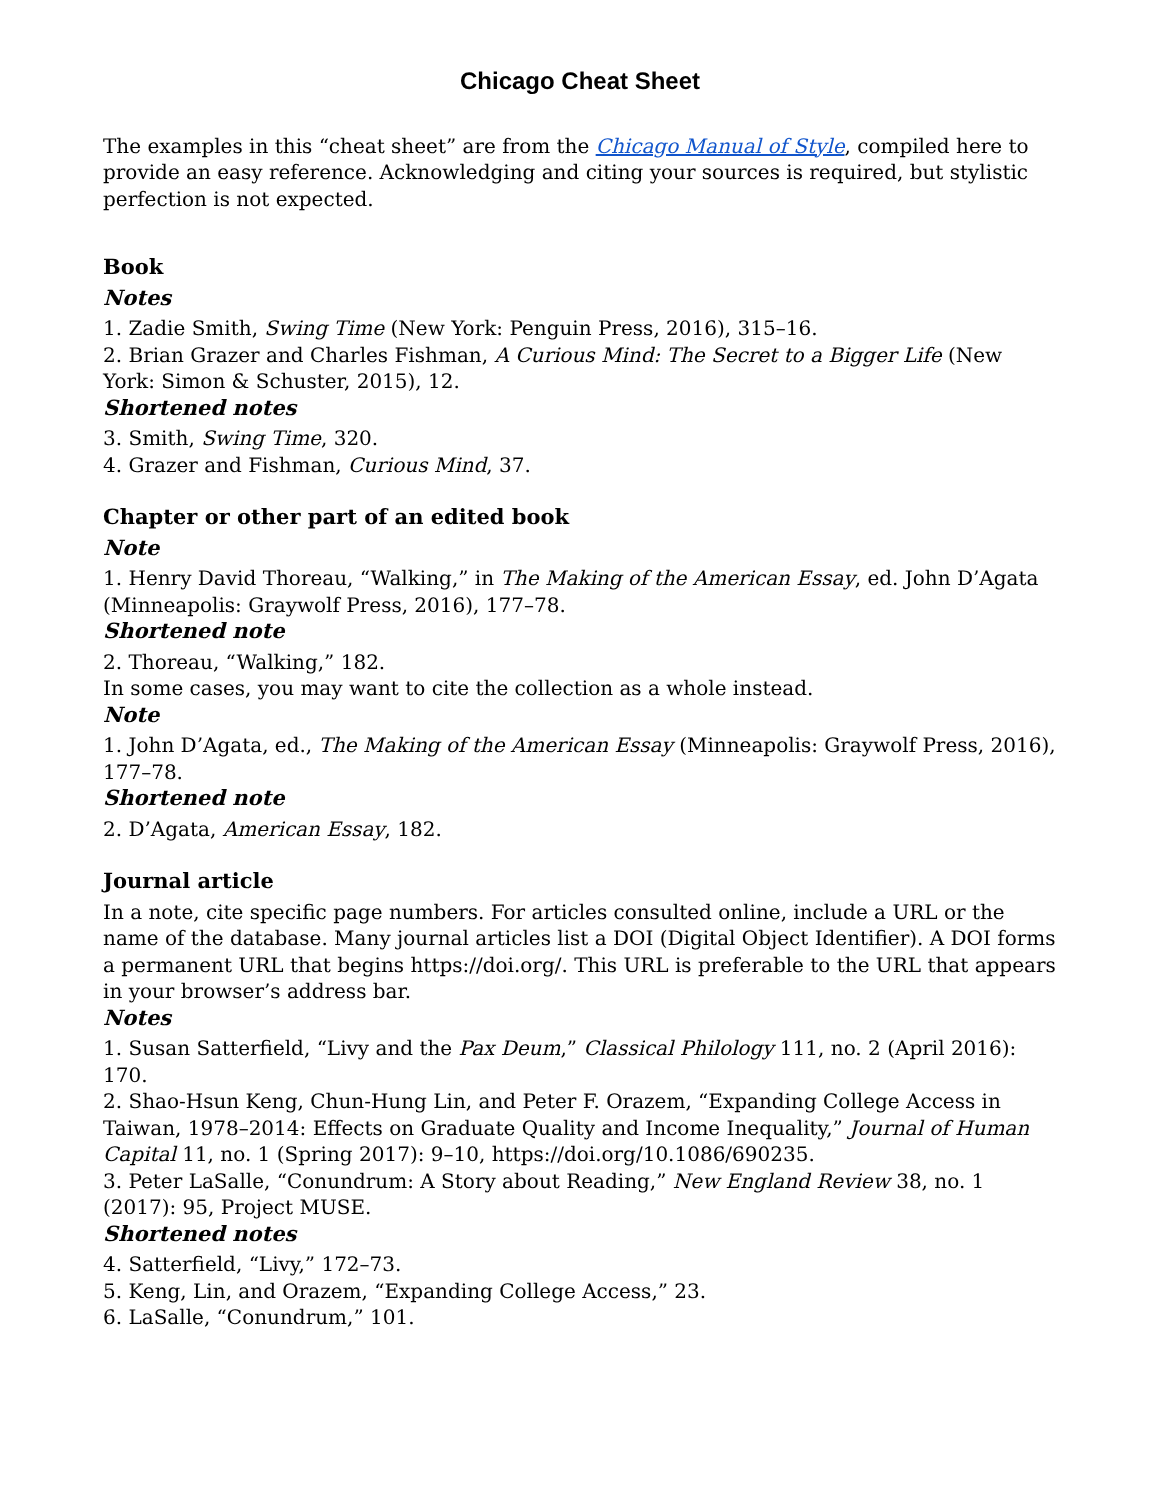Chicago Cheat Sheet
The examples in this “cheat sheet” are from the Chicago Manual of Style, compiled here to provide an easy reference. Acknowledging and citing your sources is required, but stylistic perfection is not expected.
Book
Notes
1. Zadie Smith, Swing Time (New York: Penguin Press, 2016), 315–16.
2. Brian Grazer and Charles Fishman, A Curious Mind: The Secret to a Bigger Life (New York: Simon & Schuster, 2015), 12.
Shortened notes
3. Smith, Swing Time, 320.
4. Grazer and Fishman, Curious Mind, 37.
Chapter or other part of an edited book
Note
1. Henry David Thoreau, “Walking,” in The Making of the American Essay, ed. John D’Agata (Minneapolis: Graywolf Press, 2016), 177–78.
Shortened note
2. Thoreau, “Walking,” 182.
In some cases, you may want to cite the collection as a whole instead.
Note
1. John D’Agata, ed., The Making of the American Essay (Minneapolis: Graywolf Press, 2016), 177–78.
Shortened note
2. D’Agata, American Essay, 182.
Journal article
In a note, cite specific page numbers. For articles consulted online, include a URL or the name of the database. Many journal articles list a DOI (Digital Object Identifier). A DOI forms a permanent URL that begins https://doi.org/. This URL is preferable to the URL that appears in your browser’s address bar.
Notes
1. Susan Satterfield, “Livy and the Pax Deum,” Classical Philology 111, no. 2 (April 2016): 170.
2. Shao-Hsun Keng, Chun-Hung Lin, and Peter F. Orazem, “Expanding College Access in Taiwan, 1978–2014: Effects on Graduate Quality and Income Inequality,” Journal of Human Capital 11, no. 1 (Spring 2017): 9–10, https://doi.org/10.1086/690235.
3. Peter LaSalle, “Conundrum: A Story about Reading,” New England Review 38, no. 1 (2017): 95, Project MUSE.
Shortened notes
4. Satterfield, “Livy,” 172–73.
5. Keng, Lin, and Orazem, “Expanding College Access,” 23.
6. LaSalle, “Conundrum,” 101.